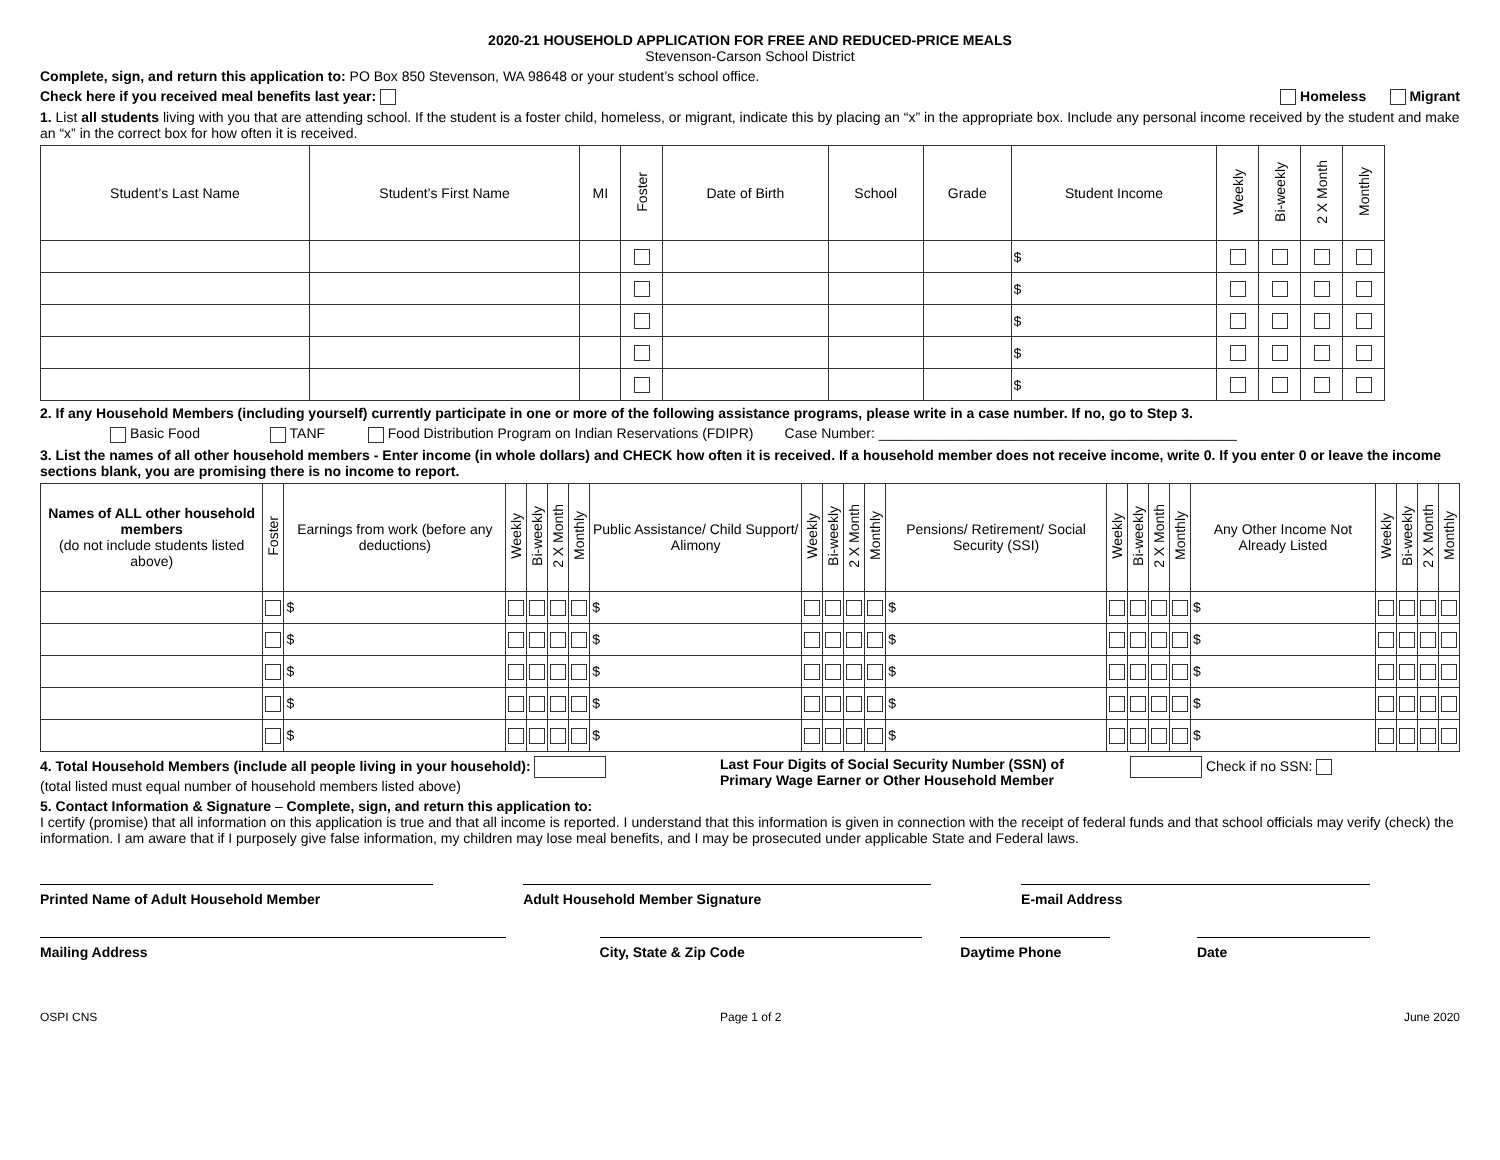2020-21 HOUSEHOLD APPLICATION FOR FREE AND REDUCED-PRICE MEALS
Stevenson-Carson School District
Complete, sign, and return this application to: PO Box 850 Stevenson, WA 98648 or your student’s school office.
Check here if you received meal benefits last year: Homeless Migrant
1. List all students living with you that are attending school. If the student is a foster child, homeless, or migrant, indicate this by placing an “x” in the appropriate box. Include any personal income received by the student and make an “x” in the correct box for how often it is received.
| Student’s Last Name | Student’s First Name | MI | Foster | Date of Birth | School | Grade | Student Income | Weekly | Bi-weekly | 2 X Month | Monthly |
| --- | --- | --- | --- | --- | --- | --- | --- | --- | --- | --- | --- |
| | | | | | | | $ | | | | |
| | | | | | | | $ | | | | |
| | | | | | | | $ | | | | |
| | | | | | | | $ | | | | |
| | | | | | | | $ | | | | |
2. If any Household Members (including yourself) currently participate in one or more of the following assistance programs, please write in a case number. If no, go to Step 3.
Basic Food TANF Food Distribution Program on Indian Reservations (FDIPR) Case Number: ______________________________________________
3. List the names of all other household members - Enter income (in whole dollars) and CHECK how often it is received. If a household member does not receive income, write 0. If you enter 0 or leave the income sections blank, you are promising there is no income to report.
| Names of ALL other household members (do not include students listed above) | Foster | Earnings from work (before any deductions) | Weekly | Bi-weekly | 2 X Month | Monthly | Public Assistance/ Child Support/ Alimony | Weekly | Bi-weekly | 2 X Month | Monthly | Pensions/ Retirement/ Social Security (SSI) | Weekly | Bi-weekly | 2 X Month | Monthly | Any Other Income Not Already Listed | Weekly | Bi-weekly | 2 X Month | Monthly |
| --- | --- | --- | --- | --- | --- | --- | --- | --- | --- | --- | --- | --- | --- | --- | --- | --- | --- | --- | --- | --- | --- |
| | | $ | | | | | $ | | | | | $ | | | | | $ | | | | |
| | | $ | | | | | $ | | | | | $ | | | | | $ | | | | |
| | | $ | | | | | $ | | | | | $ | | | | | $ | | | | |
| | | $ | | | | | $ | | | | | $ | | | | | $ | | | | |
| | | $ | | | | | $ | | | | | $ | | | | | $ | | | | |
4. Total Household Members (include all people living in your household):
(total listed must equal number of household members listed above)
Last Four Digits of Social Security Number (SSN) of
Primary Wage Earner or Other Household Member
Check if no SSN:
5. Contact Information & Signature – Complete, sign, and return this application to:
I certify (promise) that all information on this application is true and that all income is reported. I understand that this information is given in connection with the receipt of federal funds and that school officials may verify (check) the information. I am aware that if I purposely give false information, my children may lose meal benefits, and I may be prosecuted under applicable State and Federal laws.
Printed Name of Adult Household Member Adult Household Member Signature E-mail Address
Mailing Address City, State & Zip Code Daytime Phone Date
OSPI CNS Page 1 of 2 June 2020